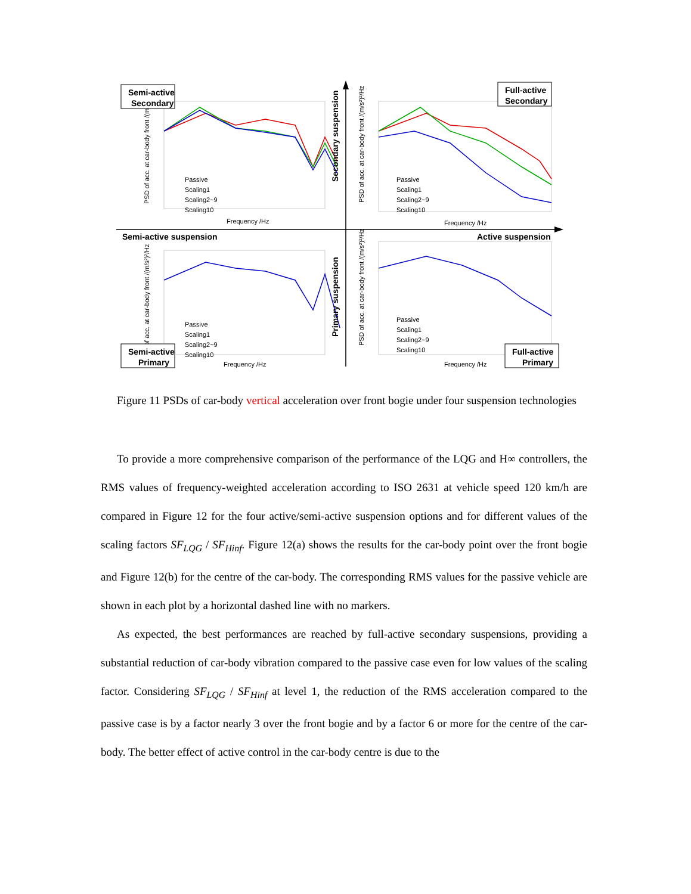PSD of acc. at car-body front /(m/s²)²/Hz
PSD of acc. at car-body front /(m/s²)²/Hz
of acc. at car-body front /(m/s²)²/Hz
PSD of acc. at car-body front /(m/s²)²/Hz
Frequency /Hz
Frequency /Hz
Frequency /Hz
Frequency /Hz
Passive
Scaling1
Scaling2~9
Scaling10
Passive
Scaling1
Scaling2~9
Scaling10
Passive
Scaling1
Scaling2~9
Scaling10
Passive
Scaling1
Scaling2~9
Scaling10
Semi-active
Secondary
Full-active
Secondary
Semi-active suspension
Active suspension
Semi-active
Primary
Full-active
Primary
Secondary suspension
Primary suspension
Figure 11 PSDs of car-body vertical acceleration over front bogie under four suspension technologies
To provide a more comprehensive comparison of the performance of the LQG and H∞ controllers, the RMS values of frequency-weighted acceleration according to ISO 2631 at vehicle speed 120 km/h are compared in Figure 12 for the four active/semi-active suspension options and for different values of the scaling factors SF<sub>LQG</sub> / SF<sub>Hinf</sub>. Figure 12(a) shows the results for the car-body point over the front bogie and Figure 12(b) for the centre of the car-body. The corresponding RMS values for the passive vehicle are shown in each plot by a horizontal dashed line with no markers.
As expected, the best performances are reached by full-active secondary suspensions, providing a substantial reduction of car-body vibration compared to the passive case even for low values of the scaling factor. Considering SF<sub>LQG</sub> / SF<sub>Hinf</sub> at level 1, the reduction of the RMS acceleration compared to the passive case is by a factor nearly 3 over the front bogie and by a factor 6 or more for the centre of the car-body. The better effect of active control in the car-body centre is due to the